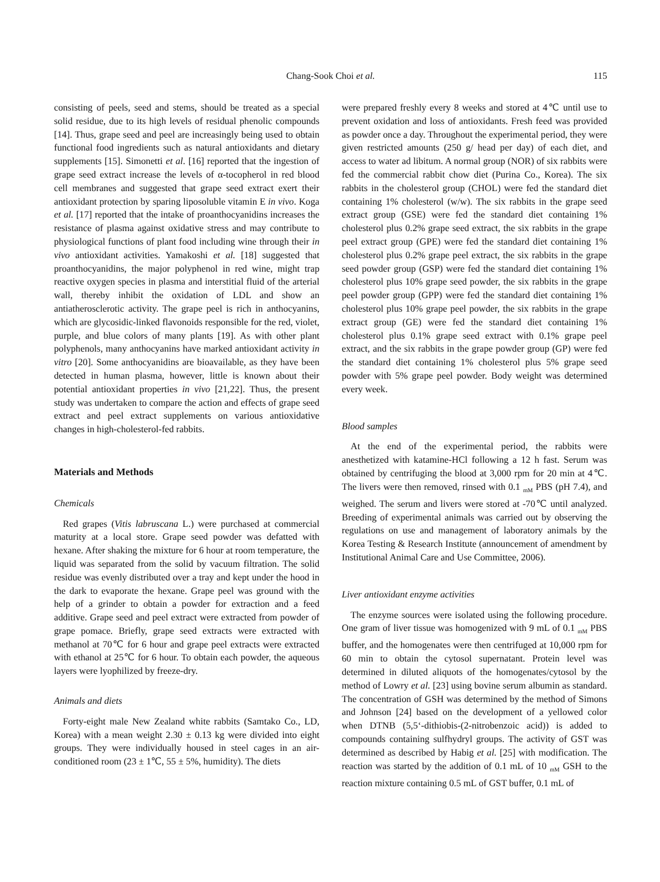Chang-Sook Choi et al. 115
consisting of peels, seed and stems, should be treated as a special solid residue, due to its high levels of residual phenolic compounds [14]. Thus, grape seed and peel are increasingly being used to obtain functional food ingredients such as natural antioxidants and dietary supplements [15]. Simonetti et al. [16] reported that the ingestion of grape seed extract increase the levels of α-tocopherol in red blood cell membranes and suggested that grape seed extract exert their antioxidant protection by sparing liposoluble vitamin E in vivo. Koga et al. [17] reported that the intake of proanthocyanidins increases the resistance of plasma against oxidative stress and may contribute to physiological functions of plant food including wine through their in vivo antioxidant activities. Yamakoshi et al. [18] suggested that proanthocyanidins, the major polyphenol in red wine, might trap reactive oxygen species in plasma and interstitial fluid of the arterial wall, thereby inhibit the oxidation of LDL and show an antiatherosclerotic activity. The grape peel is rich in anthocyanins, which are glycosidic-linked flavonoids responsible for the red, violet, purple, and blue colors of many plants [19]. As with other plant polyphenols, many anthocyanins have marked antioxidant activity in vitro [20]. Some anthocyanidins are bioavailable, as they have been detected in human plasma, however, little is known about their potential antioxidant properties in vivo [21,22]. Thus, the present study was undertaken to compare the action and effects of grape seed extract and peel extract supplements on various antioxidative changes in high-cholesterol-fed rabbits.
Materials and Methods
Chemicals
Red grapes (Vitis labruscana L.) were purchased at commercial maturity at a local store. Grape seed powder was defatted with hexane. After shaking the mixture for 6 hour at room temperature, the liquid was separated from the solid by vacuum filtration. The solid residue was evenly distributed over a tray and kept under the hood in the dark to evaporate the hexane. Grape peel was ground with the help of a grinder to obtain a powder for extraction and a feed additive. Grape seed and peel extract were extracted from powder of grape pomace. Briefly, grape seed extracts were extracted with methanol at 70℃ for 6 hour and grape peel extracts were extracted with ethanol at 25℃ for 6 hour. To obtain each powder, the aqueous layers were lyophilized by freeze-dry.
Animals and diets
Forty-eight male New Zealand white rabbits (Samtako Co., LD, Korea) with a mean weight 2.30 ± 0.13 kg were divided into eight groups. They were individually housed in steel cages in an air-conditioned room (23 ± 1℃, 55 ± 5%, humidity). The diets
were prepared freshly every 8 weeks and stored at 4℃ until use to prevent oxidation and loss of antioxidants. Fresh feed was provided as powder once a day. Throughout the experimental period, they were given restricted amounts (250 g/ head per day) of each diet, and access to water ad libitum. A normal group (NOR) of six rabbits were fed the commercial rabbit chow diet (Purina Co., Korea). The six rabbits in the cholesterol group (CHOL) were fed the standard diet containing 1% cholesterol (w/w). The six rabbits in the grape seed extract group (GSE) were fed the standard diet containing 1% cholesterol plus 0.2% grape seed extract, the six rabbits in the grape peel extract group (GPE) were fed the standard diet containing 1% cholesterol plus 0.2% grape peel extract, the six rabbits in the grape seed powder group (GSP) were fed the standard diet containing 1% cholesterol plus 10% grape seed powder, the six rabbits in the grape peel powder group (GPP) were fed the standard diet containing 1% cholesterol plus 10% grape peel powder, the six rabbits in the grape extract group (GE) were fed the standard diet containing 1% cholesterol plus 0.1% grape seed extract with 0.1% grape peel extract, and the six rabbits in the grape powder group (GP) were fed the standard diet containing 1% cholesterol plus 5% grape seed powder with 5% grape peel powder. Body weight was determined every week.
Blood samples
At the end of the experimental period, the rabbits were anesthetized with katamine-HCl following a 12 h fast. Serum was obtained by centrifuging the blood at 3,000 rpm for 20 min at 4℃. The livers were then removed, rinsed with 0.1 <sub>mM</sub> PBS (pH 7.4), and weighed. The serum and livers were stored at -70℃ until analyzed. Breeding of experimental animals was carried out by observing the regulations on use and management of laboratory animals by the Korea Testing & Research Institute (announcement of amendment by Institutional Animal Care and Use Committee, 2006).
Liver antioxidant enzyme activities
The enzyme sources were isolated using the following procedure. One gram of liver tissue was homogenized with 9 mL of 0.1 <sub>mM</sub> PBS buffer, and the homogenates were then centrifuged at 10,000 rpm for 60 min to obtain the cytosol supernatant. Protein level was determined in diluted aliquots of the homogenates/cytosol by the method of Lowry et al. [23] using bovine serum albumin as standard. The concentration of GSH was determined by the method of Simons and Johnson [24] based on the development of a yellowed color when DTNB (5,5‘-dithiobis-(2-nitrobenzoic acid)) is added to compounds containing sulfhydryl groups. The activity of GST was determined as described by Habig et al. [25] with modification. The reaction was started by the addition of 0.1 mL of 10 <sub>mM</sub> GSH to the reaction mixture containing 0.5 mL of GST buffer, 0.1 mL of